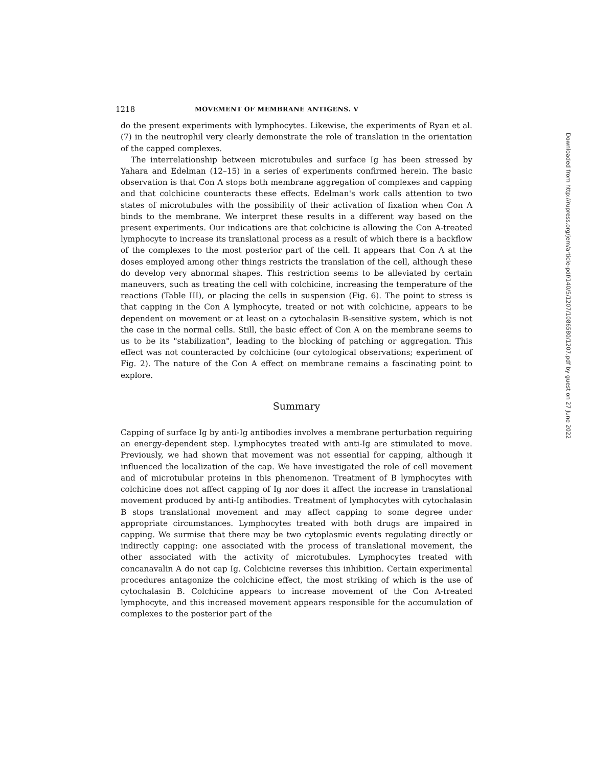1218 MOVEMENT OF MEMBRANE ANTIGENS. V
do the present experiments with lymphocytes. Likewise, the experiments of Ryan et al. (7) in the neutrophil very clearly demonstrate the role of translation in the orientation of the capped complexes.
The interrelationship between microtubules and surface Ig has been stressed by Yahara and Edelman (12–15) in a series of experiments confirmed herein. The basic observation is that Con A stops both membrane aggregation of complexes and capping and that colchicine counteracts these effects. Edelman's work calls attention to two states of microtubules with the possibility of their activation of fixation when Con A binds to the membrane. We interpret these results in a different way based on the present experiments. Our indications are that colchicine is allowing the Con A-treated lymphocyte to increase its translational process as a result of which there is a backflow of the complexes to the most posterior part of the cell. It appears that Con A at the doses employed among other things restricts the translation of the cell, although these do develop very abnormal shapes. This restriction seems to be alleviated by certain maneuvers, such as treating the cell with colchicine, increasing the temperature of the reactions (Table III), or placing the cells in suspension (Fig. 6). The point to stress is that capping in the Con A lymphocyte, treated or not with colchicine, appears to be dependent on movement or at least on a cytochalasin B-sensitive system, which is not the case in the normal cells. Still, the basic effect of Con A on the membrane seems to us to be its "stabilization", leading to the blocking of patching or aggregation. This effect was not counteracted by colchicine (our cytological observations; experiment of Fig. 2). The nature of the Con A effect on membrane remains a fascinating point to explore.
Summary
Capping of surface Ig by anti-Ig antibodies involves a membrane perturbation requiring an energy-dependent step. Lymphocytes treated with anti-Ig are stimulated to move. Previously, we had shown that movement was not essential for capping, although it influenced the localization of the cap. We have investigated the role of cell movement and of microtubular proteins in this phenomenon. Treatment of B lymphocytes with colchicine does not affect capping of Ig nor does it affect the increase in translational movement produced by anti-Ig antibodies. Treatment of lymphocytes with cytochalasin B stops translational movement and may affect capping to some degree under appropriate circumstances. Lymphocytes treated with both drugs are impaired in capping. We surmise that there may be two cytoplasmic events regulating directly or indirectly capping: one associated with the process of translational movement, the other associated with the activity of microtubules. Lymphocytes treated with concanavalin A do not cap Ig. Colchicine reverses this inhibition. Certain experimental procedures antagonize the colchicine effect, the most striking of which is the use of cytochalasin B. Colchicine appears to increase movement of the Con A-treated lymphocyte, and this increased movement appears responsible for the accumulation of complexes to the posterior part of the
Downloaded from http://rupress.org/jem/article-pdf/140/5/1207/1086580/1207.pdf by guest on 27 June 2022